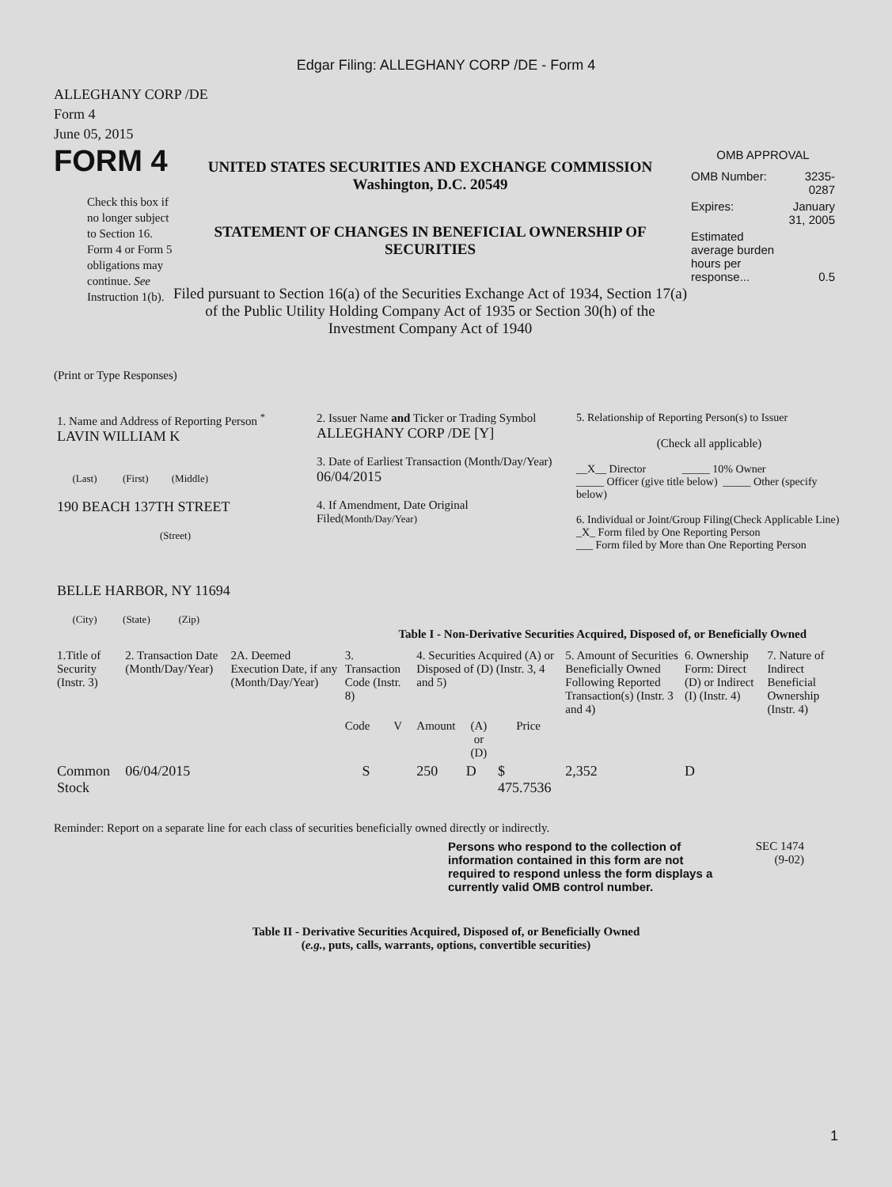Edgar Filing: ALLEGHANY CORP /DE - Form 4
ALLEGHANY CORP /DE
Form 4
June 05, 2015
FORM 4
Check this box if no longer subject to Section 16. Form 4 or Form 5 obligations may continue. See Instruction 1(b).
UNITED STATES SECURITIES AND EXCHANGE COMMISSION
Washington, D.C. 20549
STATEMENT OF CHANGES IN BENEFICIAL OWNERSHIP OF SECURITIES
Filed pursuant to Section 16(a) of the Securities Exchange Act of 1934, Section 17(a) of the Public Utility Holding Company Act of 1935 or Section 30(h) of the Investment Company Act of 1940
OMB APPROVAL
| OMB Number: | 3235-0287 |
| Expires: | January 31, 2005 |
| Estimated average burden hours per response... | 0.5 |
(Print or Type Responses)
| 1. Name and Address of Reporting Person <sup>*</sup> LAVIN WILLIAM K (Last) (First) (Middle) 190 BEACH 137TH STREET (Street) BELLE HARBOR, NY 11694 (City) (State) (Zip) | 2. Issuer Name and Ticker or Trading Symbol ALLEGHANY CORP /DE [Y] 3. Date of Earliest Transaction (Month/Day/Year) 06/04/2015 4. If Amendment, Date Original Filed (Month/Day/Year) | 5. Relationship of Reporting Person(s) to Issuer (Check all applicable) __X__ Director _____ 10% Owner _____ Officer (give title below) _____ Other (specify below) 6. Individual or Joint/Group Filing(Check Applicable Line) _X_ Form filed by One Reporting Person ___ Form filed by More than One Reporting Person |
Table I - Non-Derivative Securities Acquired, Disposed of, or Beneficially Owned
| 1.Title of Security (Instr. 3) | 2. Transaction Date (Month/Day/Year) | 2A. Deemed Execution Date, if any (Month/Day/Year) | 3. Transaction Code (Instr. 8) | | 4. Securities Acquired (A) or Disposed of (D) (Instr. 3, 4 and 5) | | | 5. Amount of Securities Beneficially Owned Following Reported Transaction(s) (Instr. 3 and 4) | 6. Ownership Form: Direct (D) or Indirect (I) (Instr. 4) | 7. Nature of Indirect Beneficial Ownership (Instr. 4) |
| | | | Code | V | Amount | (A) or (D) | Price | | | |
| Common Stock | 06/04/2015 | | S | | 250 | D | $ 475.7536 | 2,352 | D | |
Reminder: Report on a separate line for each class of securities beneficially owned directly or indirectly.
Persons who respond to the collection of information contained in this form are not required to respond unless the form displays a currently valid OMB control number.
SEC 1474
(9-02)
Table II - Derivative Securities Acquired, Disposed of, or Beneficially Owned
(e.g., puts, calls, warrants, options, convertible securities)
1